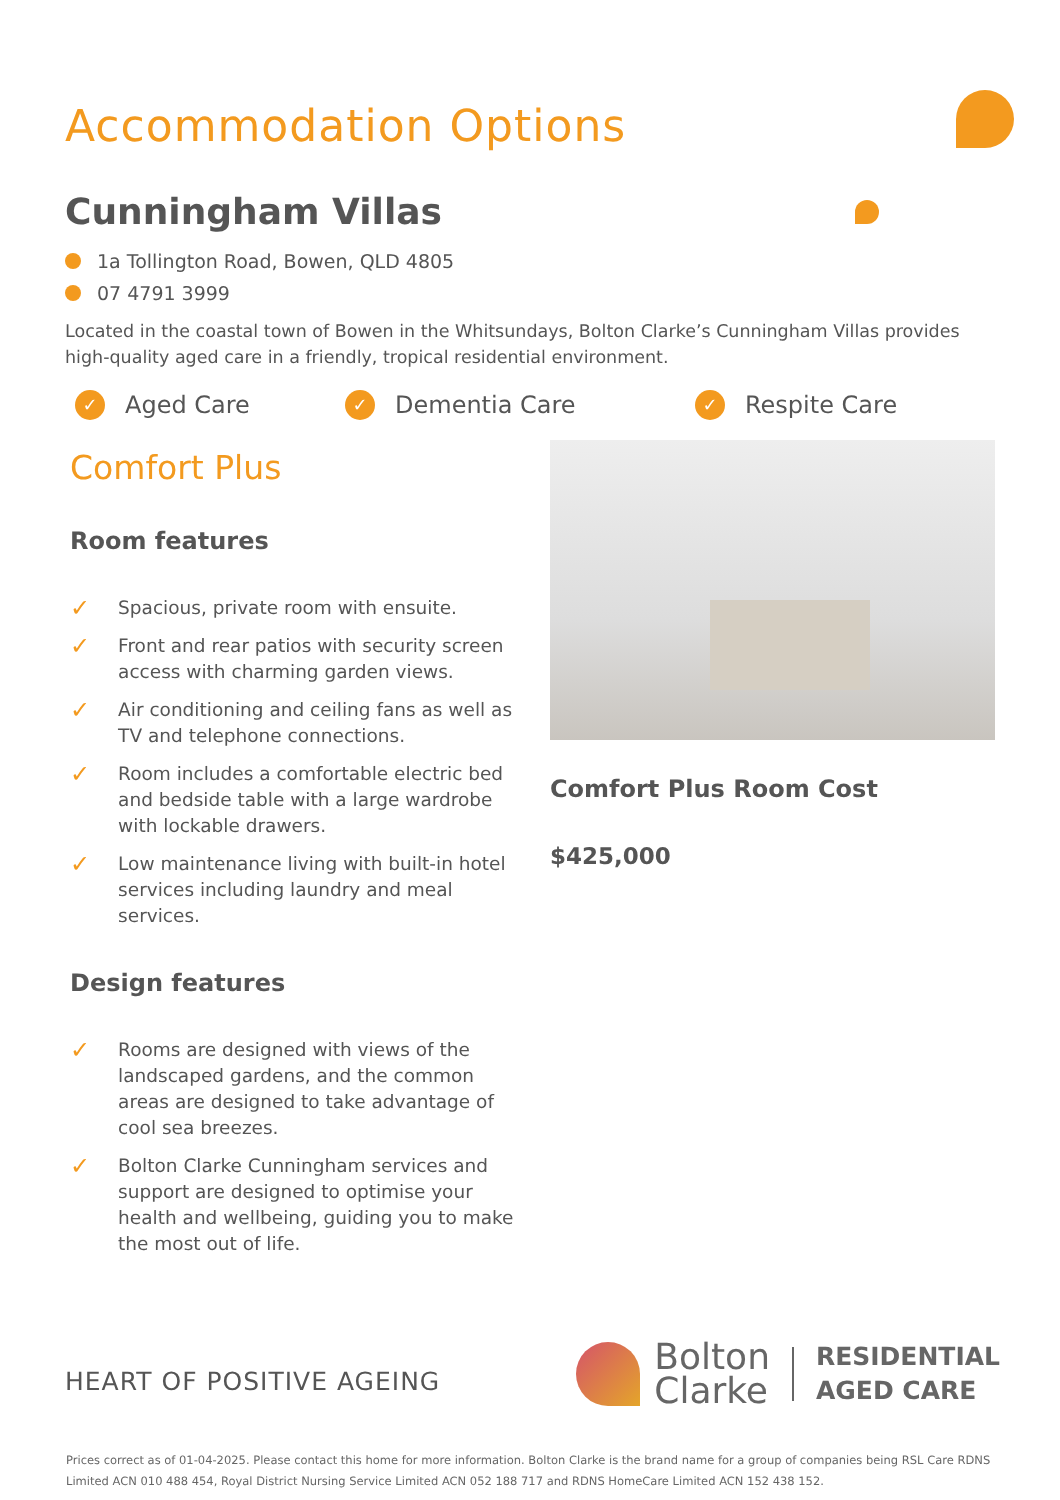Accommodation Options
Cunningham Villas
1a Tollington Road, Bowen, QLD 4805
07 4791 3999
Located in the coastal town of Bowen in the Whitsundays, Bolton Clarke’s Cunningham Villas provides high-quality aged care in a friendly, tropical residential environment.
✓ Aged Care
✓ Dementia Care
✓ Respite Care
Comfort Plus
Room features
✓ Spacious, private room with ensuite.
✓ Front and rear patios with security screen access with charming garden views.
✓ Air conditioning and ceiling fans as well as TV and telephone connections.
✓ Room includes a comfortable electric bed and bedside table with a large wardrobe with lockable drawers.
✓ Low maintenance living with built-in hotel services including laundry and meal services.
Design features
✓ Rooms are designed with views of the landscaped gardens, and the common areas are designed to take advantage of cool sea breezes.
✓ Bolton Clarke Cunningham services and support are designed to optimise your health and wellbeing, guiding you to make the most out of life.
Comfort Plus Room Cost
$425,000
HEART OF POSITIVE AGEING
Bolton
Clarke
RESIDENTIAL
AGED CARE
Prices correct as of 01-04-2025. Please contact this home for more information. Bolton Clarke is the brand name for a group of companies being RSL Care RDNS Limited ACN 010 488 454, Royal District Nursing Service Limited ACN 052 188 717 and RDNS HomeCare Limited ACN 152 438 152.